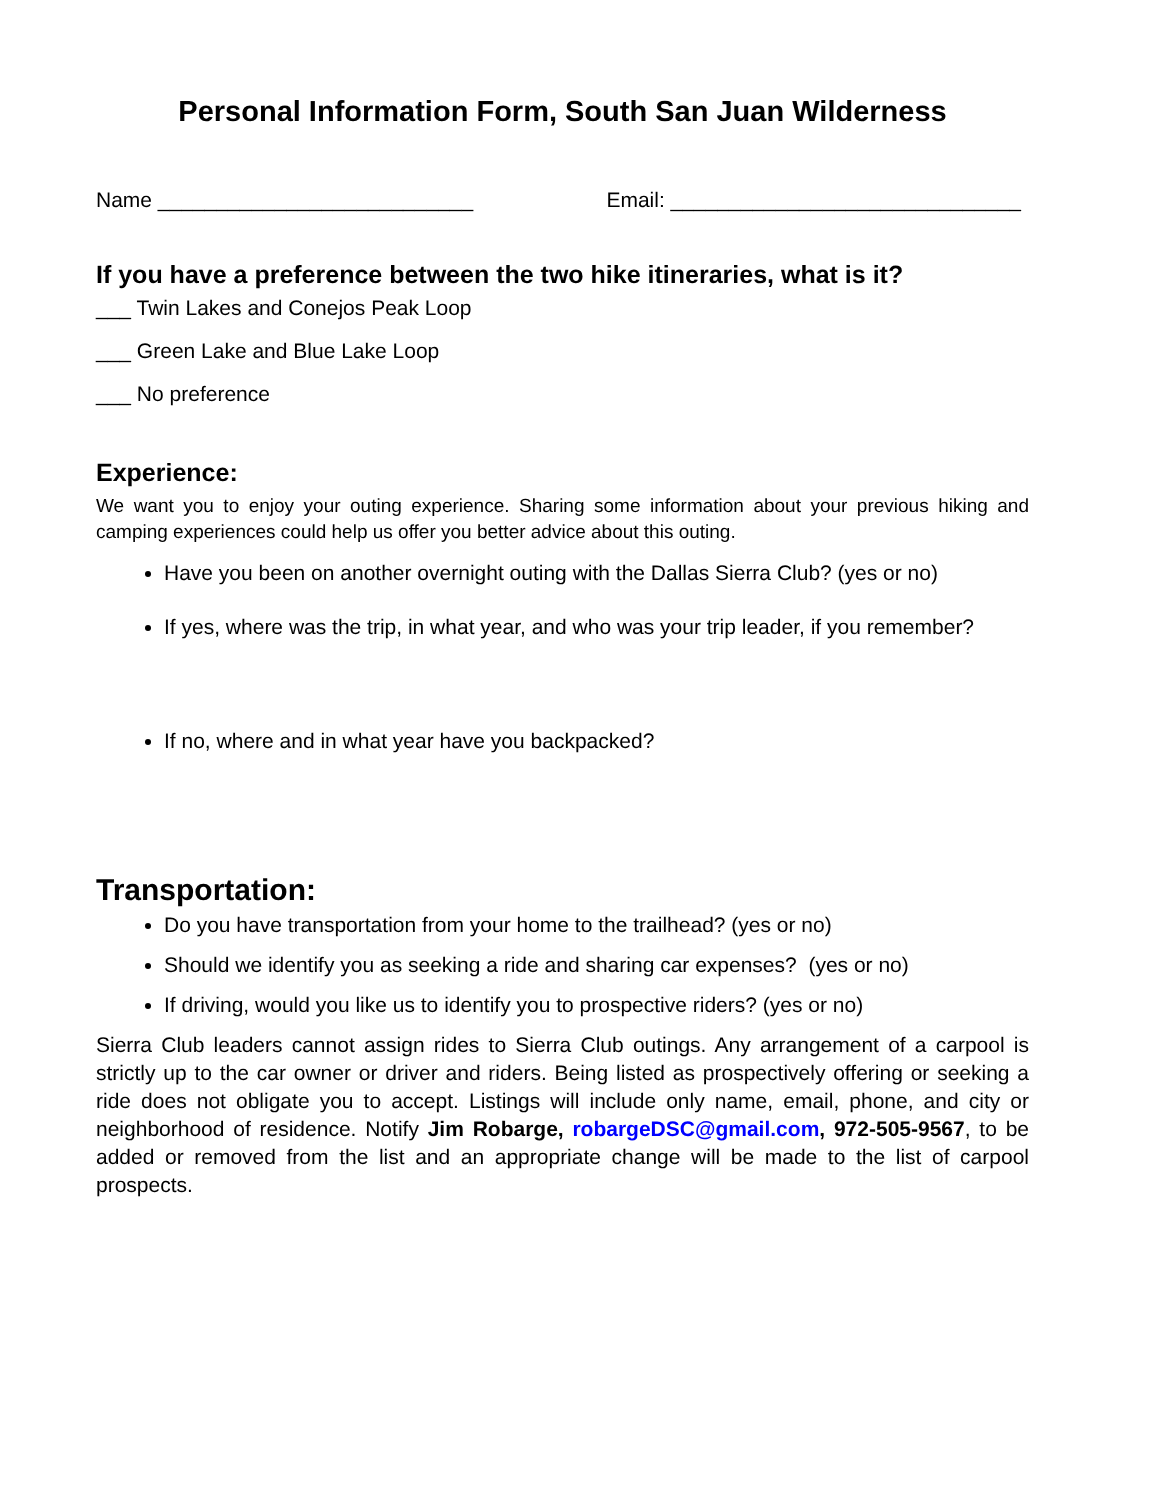Personal Information Form, South San Juan Wilderness
Name ___________________________ Email: ______________________________
If you have a preference between the two hike itineraries, what is it?
___ Twin Lakes and Conejos Peak Loop
___ Green Lake and Blue Lake Loop
___ No preference
Experience:
We want you to enjoy your outing experience. Sharing some information about your previous hiking and camping experiences could help us offer you better advice about this outing.
Have you been on another overnight outing with the Dallas Sierra Club? (yes or no)
If yes, where was the trip, in what year, and who was your trip leader, if you remember?
If no, where and in what year have you backpacked?
Transportation:
Do you have transportation from your home to the trailhead? (yes or no)
Should we identify you as seeking a ride and sharing car expenses? (yes or no)
If driving, would you like us to identify you to prospective riders? (yes or no)
Sierra Club leaders cannot assign rides to Sierra Club outings. Any arrangement of a carpool is strictly up to the car owner or driver and riders. Being listed as prospectively offering or seeking a ride does not obligate you to accept. Listings will include only name, email, phone, and city or neighborhood of residence. Notify Jim Robarge, robargeDSC@gmail.com, 972-505-9567, to be added or removed from the list and an appropriate change will be made to the list of carpool prospects.